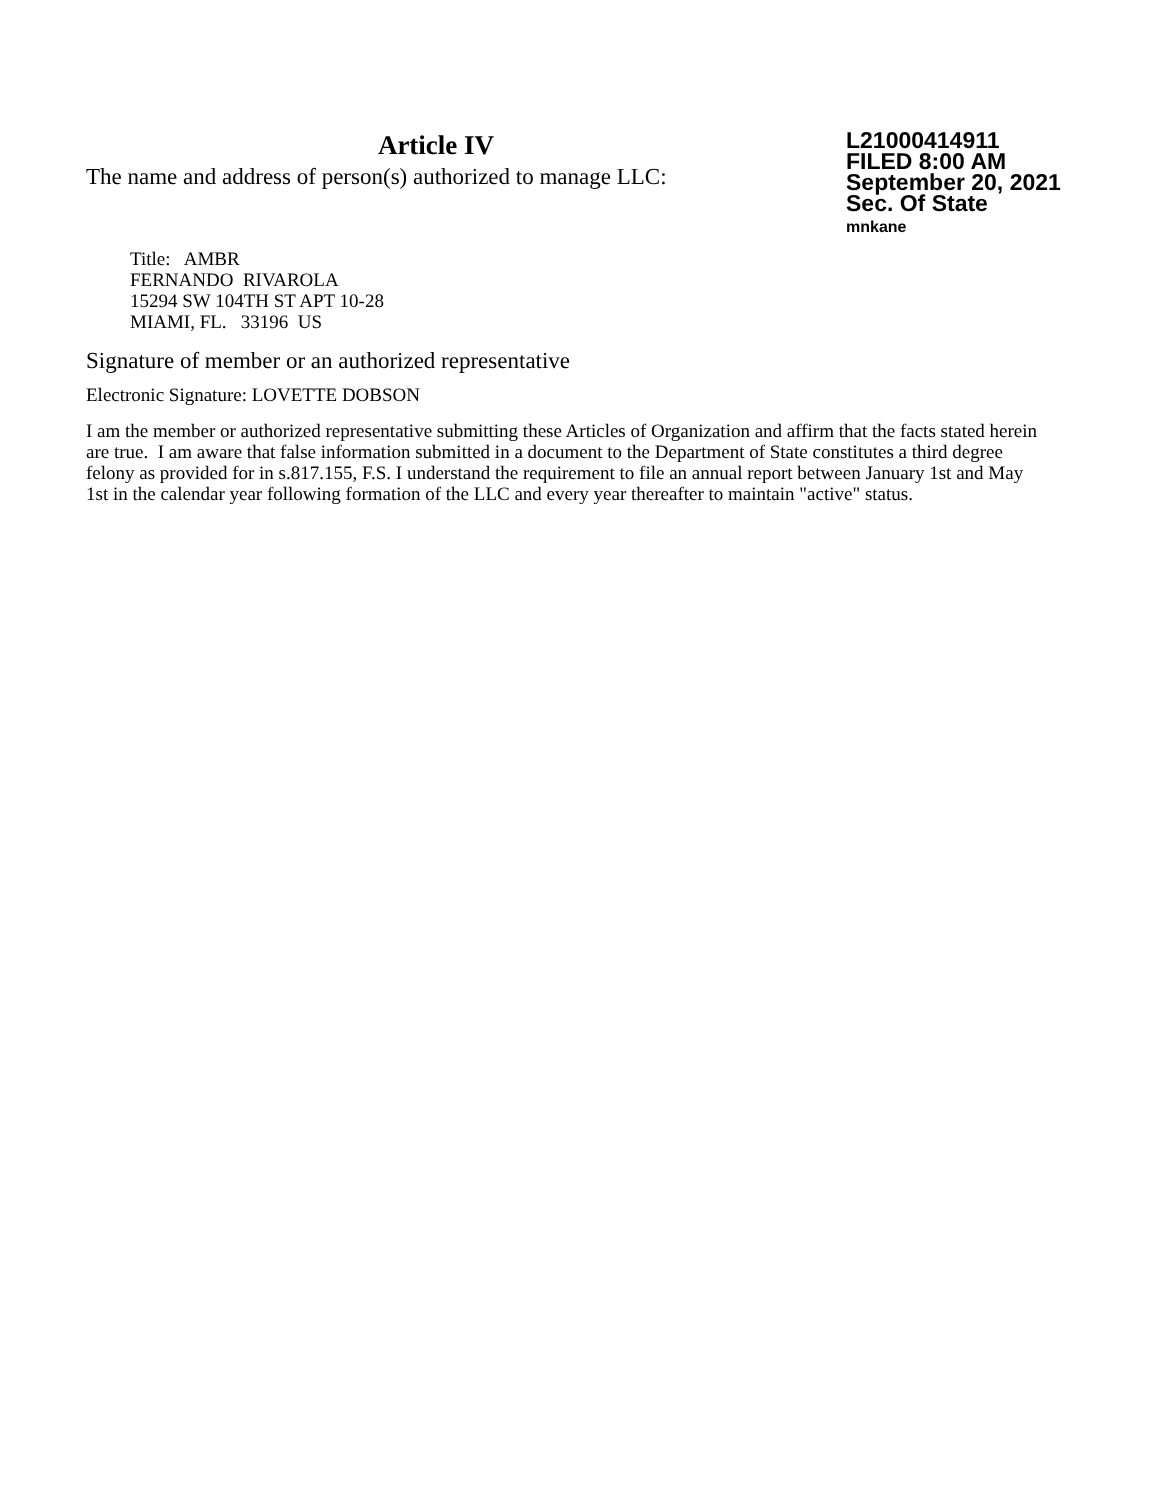Article IV
The name and address of person(s) authorized to manage LLC:
L21000414911
FILED 8:00 AM
September 20, 2021
Sec. Of State
mnkane
Title: AMBR
FERNANDO RIVAROLA
15294 SW 104TH ST APT 10-28
MIAMI, FL. 33196 US
Signature of member or an authorized representative
Electronic Signature: LOVETTE DOBSON
I am the member or authorized representative submitting these Articles of Organization and affirm that the facts stated herein are true. I am aware that false information submitted in a document to the Department of State constitutes a third degree felony as provided for in s.817.155, F.S. I understand the requirement to file an annual report between January 1st and May 1st in the calendar year following formation of the LLC and every year thereafter to maintain "active" status.